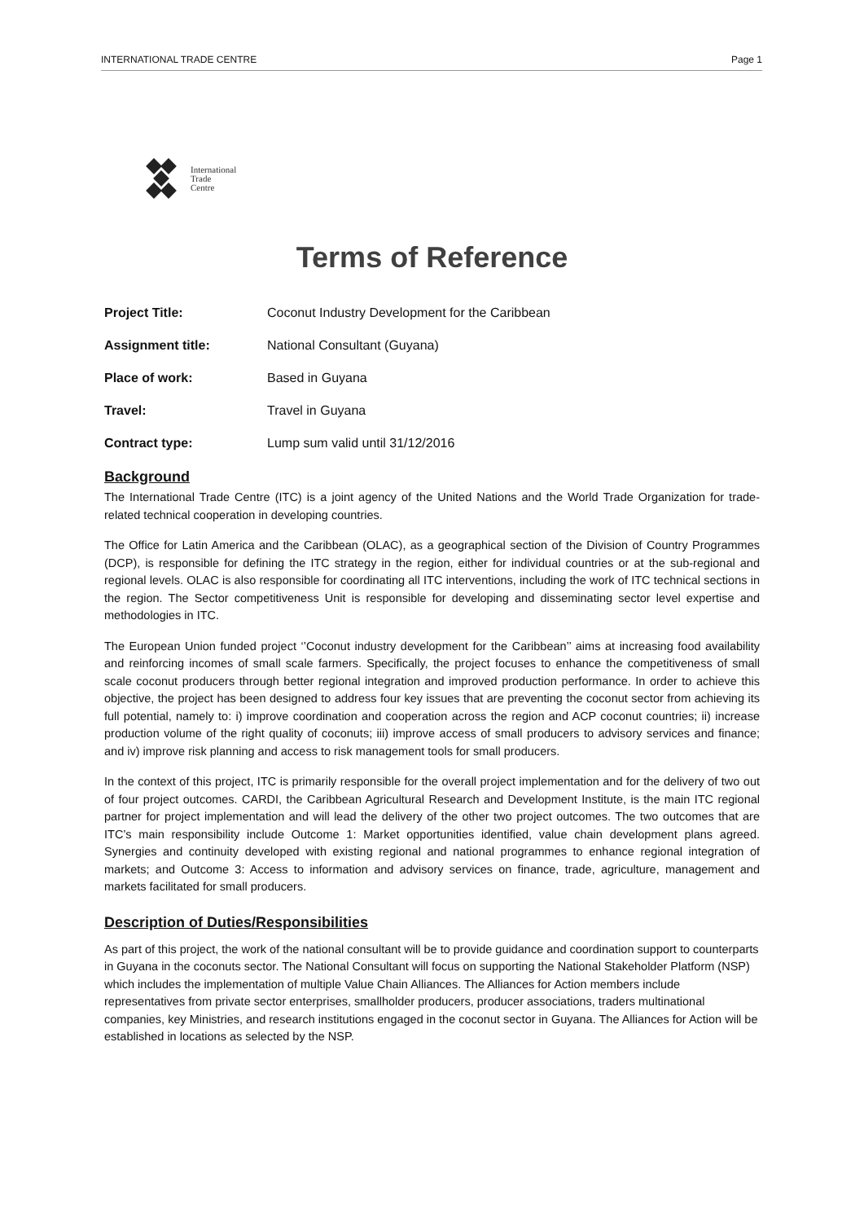INTERNATIONAL TRADE CENTRE Page 1
International
Trade
Centre
Terms of Reference
Project Title: Coconut Industry Development for the Caribbean
Assignment title: National Consultant (Guyana)
Place of work: Based in Guyana
Travel: Travel in Guyana
Contract type: Lump sum valid until 31/12/2016
Background
The International Trade Centre (ITC) is a joint agency of the United Nations and the World Trade Organization for trade-related technical cooperation in developing countries.
The Office for Latin America and the Caribbean (OLAC), as a geographical section of the Division of Country Programmes (DCP), is responsible for defining the ITC strategy in the region, either for individual countries or at the sub-regional and regional levels. OLAC is also responsible for coordinating all ITC interventions, including the work of ITC technical sections in the region. The Sector competitiveness Unit is responsible for developing and disseminating sector level expertise and methodologies in ITC.
The European Union funded project ‘’Coconut industry development for the Caribbean’’ aims at increasing food availability and reinforcing incomes of small scale farmers. Specifically, the project focuses to enhance the competitiveness of small scale coconut producers through better regional integration and improved production performance. In order to achieve this objective, the project has been designed to address four key issues that are preventing the coconut sector from achieving its full potential, namely to: i) improve coordination and cooperation across the region and ACP coconut countries; ii) increase production volume of the right quality of coconuts; iii) improve access of small producers to advisory services and finance; and iv) improve risk planning and access to risk management tools for small producers.
In the context of this project, ITC is primarily responsible for the overall project implementation and for the delivery of two out of four project outcomes. CARDI, the Caribbean Agricultural Research and Development Institute, is the main ITC regional partner for project implementation and will lead the delivery of the other two project outcomes. The two outcomes that are ITC’s main responsibility include Outcome 1: Market opportunities identified, value chain development plans agreed. Synergies and continuity developed with existing regional and national programmes to enhance regional integration of markets; and Outcome 3: Access to information and advisory services on finance, trade, agriculture, management and markets facilitated for small producers.
Description of Duties/Responsibilities
As part of this project, the work of the national consultant will be to provide guidance and coordination support to counterparts in Guyana in the coconuts sector. The National Consultant will focus on supporting the National Stakeholder Platform (NSP) which includes the implementation of multiple Value Chain Alliances. The Alliances for Action members include representatives from private sector enterprises, smallholder producers, producer associations, traders multinational companies, key Ministries, and research institutions engaged in the coconut sector in Guyana. The Alliances for Action will be established in locations as selected by the NSP.